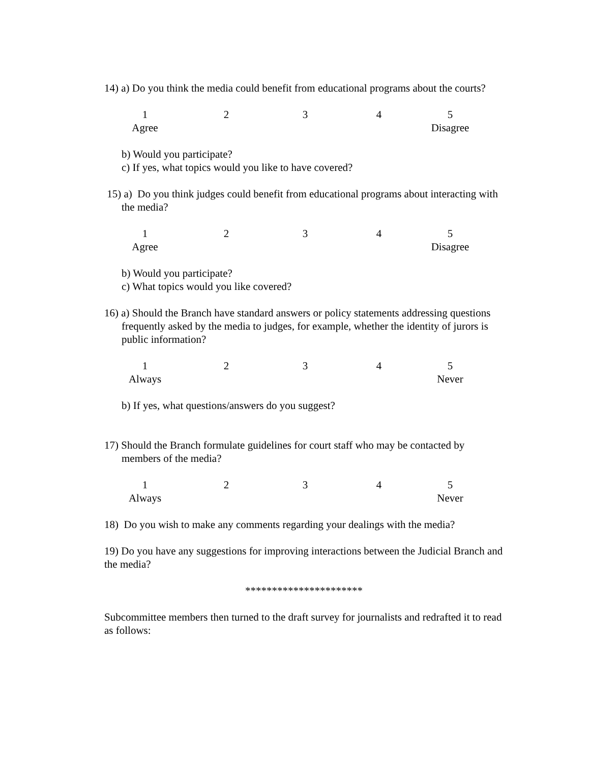14) a) Do you think the media could benefit from educational programs about the courts?
1
Agree
2
3
4
5
Disagree
b) Would you participate?
c) If yes, what topics would you like to have covered?
15) a) Do you think judges could benefit from educational programs about interacting with the media?
1
Agree
2
3
4
5
Disagree
b) Would you participate?
c) What topics would you like covered?
16) a) Should the Branch have standard answers or policy statements addressing questions frequently asked by the media to judges, for example, whether the identity of jurors is public information?
1
Always
2
3
4
5
Never
b) If yes, what questions/answers do you suggest?
17) Should the Branch formulate guidelines for court staff who may be contacted by members of the media?
1
Always
2
3
4
5
Never
18) Do you wish to make any comments regarding your dealings with the media?
19) Do you have any suggestions for improving interactions between the Judicial Branch and the media?
**********************
Subcommittee members then turned to the draft survey for journalists and redrafted it to read as follows: